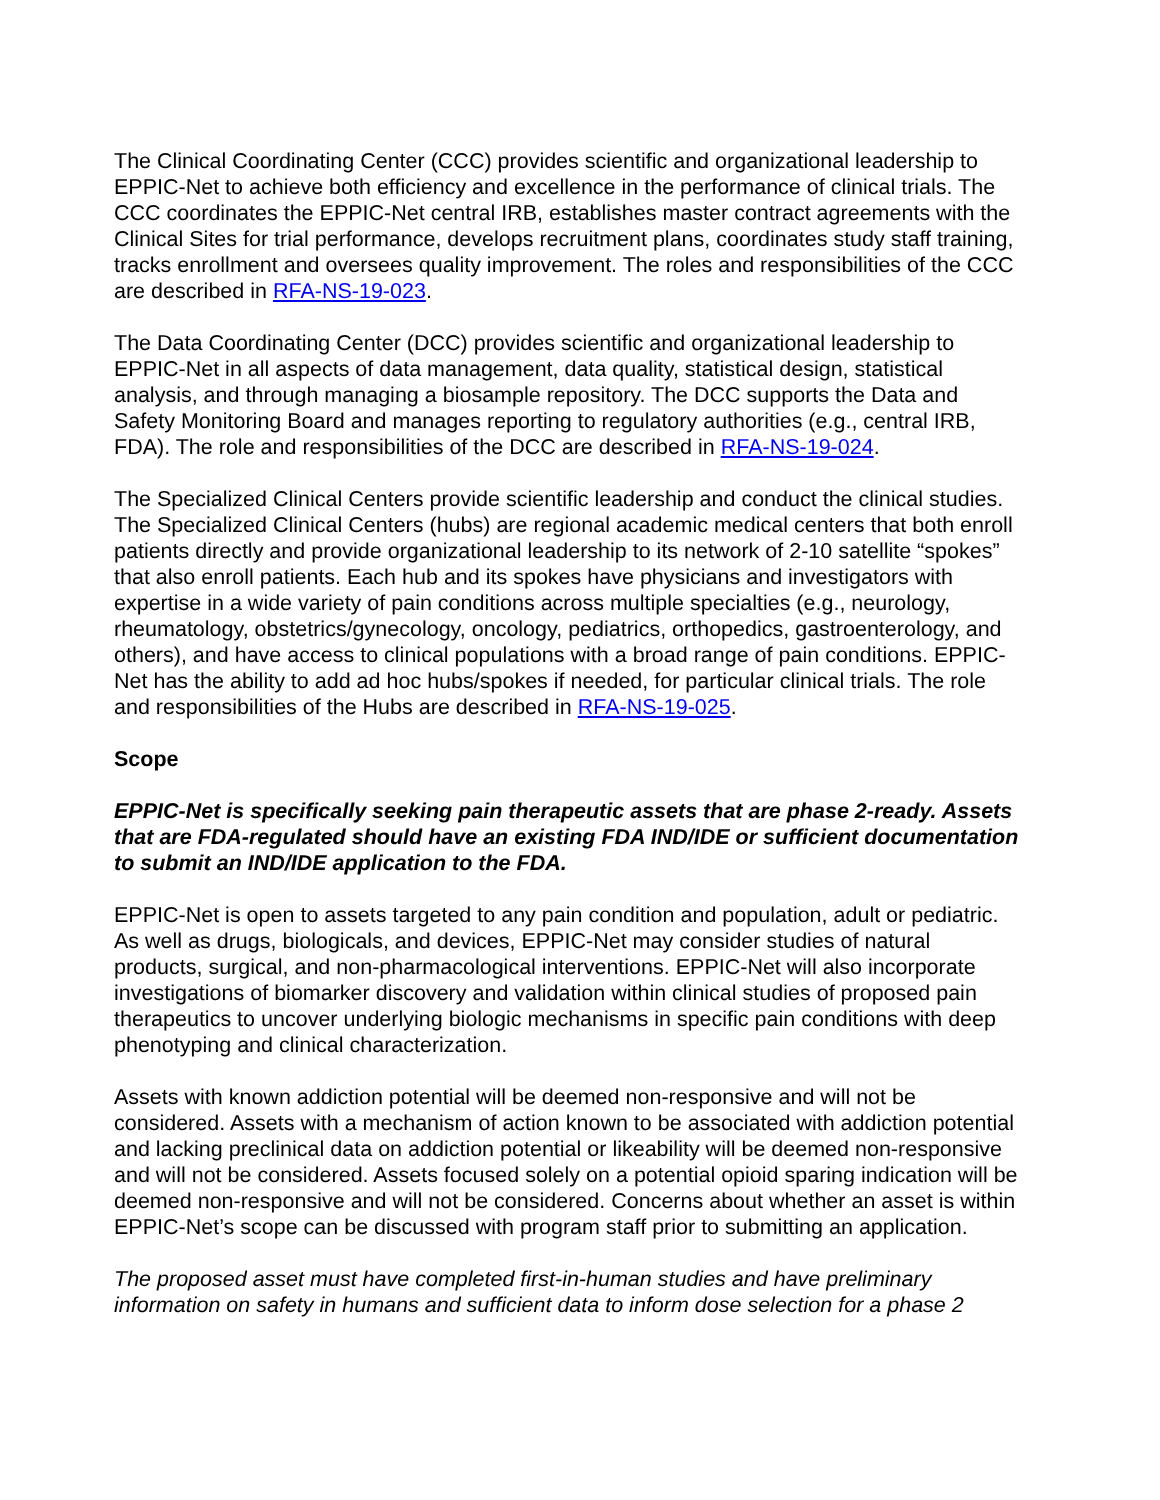The Clinical Coordinating Center (CCC) provides scientific and organizational leadership to EPPIC-Net to achieve both efficiency and excellence in the performance of clinical trials. The CCC coordinates the EPPIC-Net central IRB, establishes master contract agreements with the Clinical Sites for trial performance, develops recruitment plans, coordinates study staff training, tracks enrollment and oversees quality improvement. The roles and responsibilities of the CCC are described in RFA-NS-19-023.
The Data Coordinating Center (DCC) provides scientific and organizational leadership to EPPIC-Net in all aspects of data management, data quality, statistical design, statistical analysis, and through managing a biosample repository. The DCC supports the Data and Safety Monitoring Board and manages reporting to regulatory authorities (e.g., central IRB, FDA). The role and responsibilities of the DCC are described in RFA-NS-19-024.
The Specialized Clinical Centers provide scientific leadership and conduct the clinical studies. The Specialized Clinical Centers (hubs) are regional academic medical centers that both enroll patients directly and provide organizational leadership to its network of 2-10 satellite “spokes” that also enroll patients. Each hub and its spokes have physicians and investigators with expertise in a wide variety of pain conditions across multiple specialties (e.g., neurology, rheumatology, obstetrics/gynecology, oncology, pediatrics, orthopedics, gastroenterology, and others), and have access to clinical populations with a broad range of pain conditions. EPPIC-Net has the ability to add ad hoc hubs/spokes if needed, for particular clinical trials. The role and responsibilities of the Hubs are described in RFA-NS-19-025.
Scope
EPPIC-Net is specifically seeking pain therapeutic assets that are phase 2-ready. Assets that are FDA-regulated should have an existing FDA IND/IDE or sufficient documentation to submit an IND/IDE application to the FDA.
EPPIC-Net is open to assets targeted to any pain condition and population, adult or pediatric. As well as drugs, biologicals, and devices, EPPIC-Net may consider studies of natural products, surgical, and non-pharmacological interventions. EPPIC-Net will also incorporate investigations of biomarker discovery and validation within clinical studies of proposed pain therapeutics to uncover underlying biologic mechanisms in specific pain conditions with deep phenotyping and clinical characterization.
Assets with known addiction potential will be deemed non-responsive and will not be considered. Assets with a mechanism of action known to be associated with addiction potential and lacking preclinical data on addiction potential or likeability will be deemed non-responsive and will not be considered. Assets focused solely on a potential opioid sparing indication will be deemed non-responsive and will not be considered. Concerns about whether an asset is within EPPIC-Net’s scope can be discussed with program staff prior to submitting an application.
The proposed asset must have completed first-in-human studies and have preliminary information on safety in humans and sufficient data to inform dose selection for a phase 2